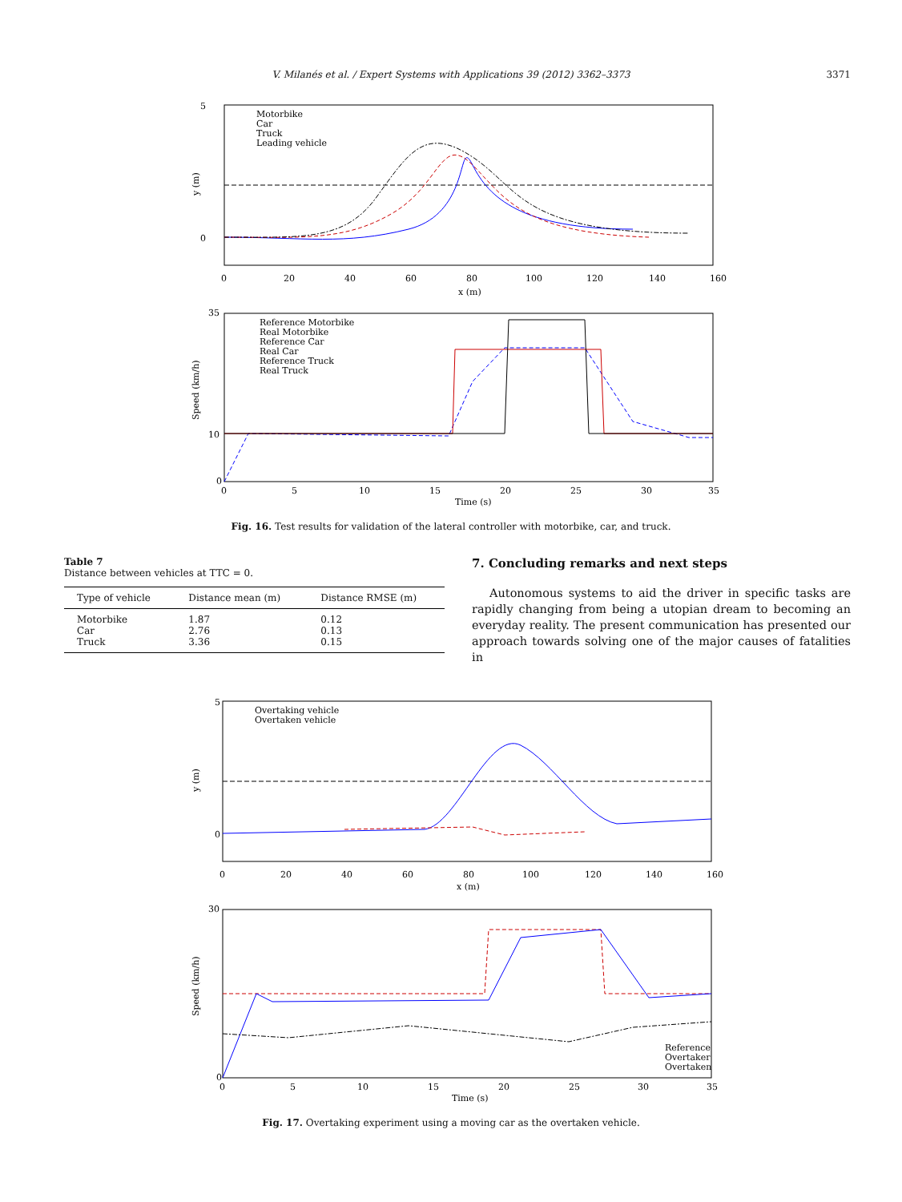V. Milanés et al. / Expert Systems with Applications 39 (2012) 3362–3373
3371
5
0
y (m)
0
20
40
60
80
100
120
140
160
x (m)
Motorbike
Car
Truck
Leading vehicle
35
10
0
Speed (km/h)
0
5
10
15
20
25
30
35
Time (s)
Reference Motorbike
Real Motorbike
Reference Car
Real Car
Reference Truck
Real Truck
Fig. 16. Test results for validation of the lateral controller with motorbike, car, and truck.
Table 7
Distance between vehicles at TTC = 0.
| Type of vehicle | Distance mean (m) | Distance RMSE (m) |
| --- | --- | --- |
| Motorbike | 1.87 | 0.12 |
| Car | 2.76 | 0.13 |
| Truck | 3.36 | 0.15 |
7. Concluding remarks and next steps
Autonomous systems to aid the driver in specific tasks are rapidly changing from being a utopian dream to becoming an everyday reality. The present communication has presented our approach towards solving one of the major causes of fatalities in
5
0
y (m)
0
20
40
60
80
100
120
140
160
x (m)
Overtaking vehicle
Overtaken vehicle
30
0
Speed (km/h)
0
5
10
15
20
25
30
35
Time (s)
Reference
Overtaker
Overtaken
Fig. 17. Overtaking experiment using a moving car as the overtaken vehicle.